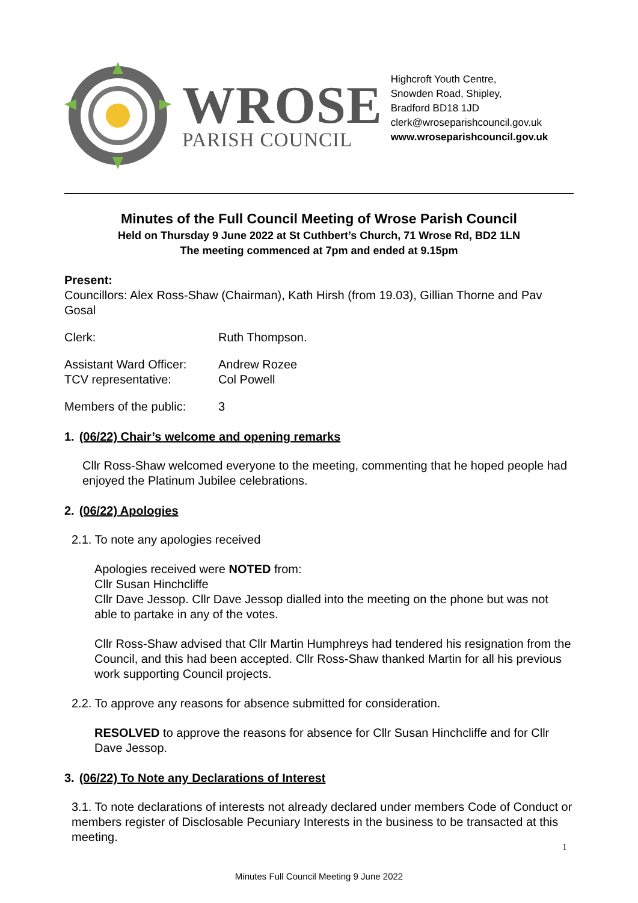WROSE
PARISH COUNCIL
Highcroft Youth Centre,
Snowden Road, Shipley,
Bradford BD18 1JD
clerk@wroseparishcouncil.gov.uk
www.wroseparishcouncil.gov.uk
Minutes of the Full Council Meeting of Wrose Parish Council
Held on Thursday 9 June 2022 at St Cuthbert’s Church, 71 Wrose Rd, BD2 1LN
The meeting commenced at 7pm and ended at 9.15pm
Present:
Councillors: Alex Ross-Shaw (Chairman), Kath Hirsh (from 19.03), Gillian Thorne and Pav Gosal
Clerk: Ruth Thompson.
Assistant Ward Officer: Andrew Rozee
TCV representative: Col Powell
Members of the public: 3
1. (06/22) Chair’s welcome and opening remarks
Cllr Ross-Shaw welcomed everyone to the meeting, commenting that he hoped people had enjoyed the Platinum Jubilee celebrations.
2. (06/22) Apologies
2.1. To note any apologies received
Apologies received were NOTED from:
Cllr Susan Hinchcliffe
Cllr Dave Jessop. Cllr Dave Jessop dialled into the meeting on the phone but was not able to partake in any of the votes.
Cllr Ross-Shaw advised that Cllr Martin Humphreys had tendered his resignation from the Council, and this had been accepted. Cllr Ross-Shaw thanked Martin for all his previous work supporting Council projects.
2.2. To approve any reasons for absence submitted for consideration.
RESOLVED to approve the reasons for absence for Cllr Susan Hinchcliffe and for Cllr Dave Jessop.
3. (06/22) To Note any Declarations of Interest
3.1. To note declarations of interests not already declared under members Code of Conduct or members register of Disclosable Pecuniary Interests in the business to be transacted at this meeting.
Minutes Full Council Meeting 9 June 2022
1